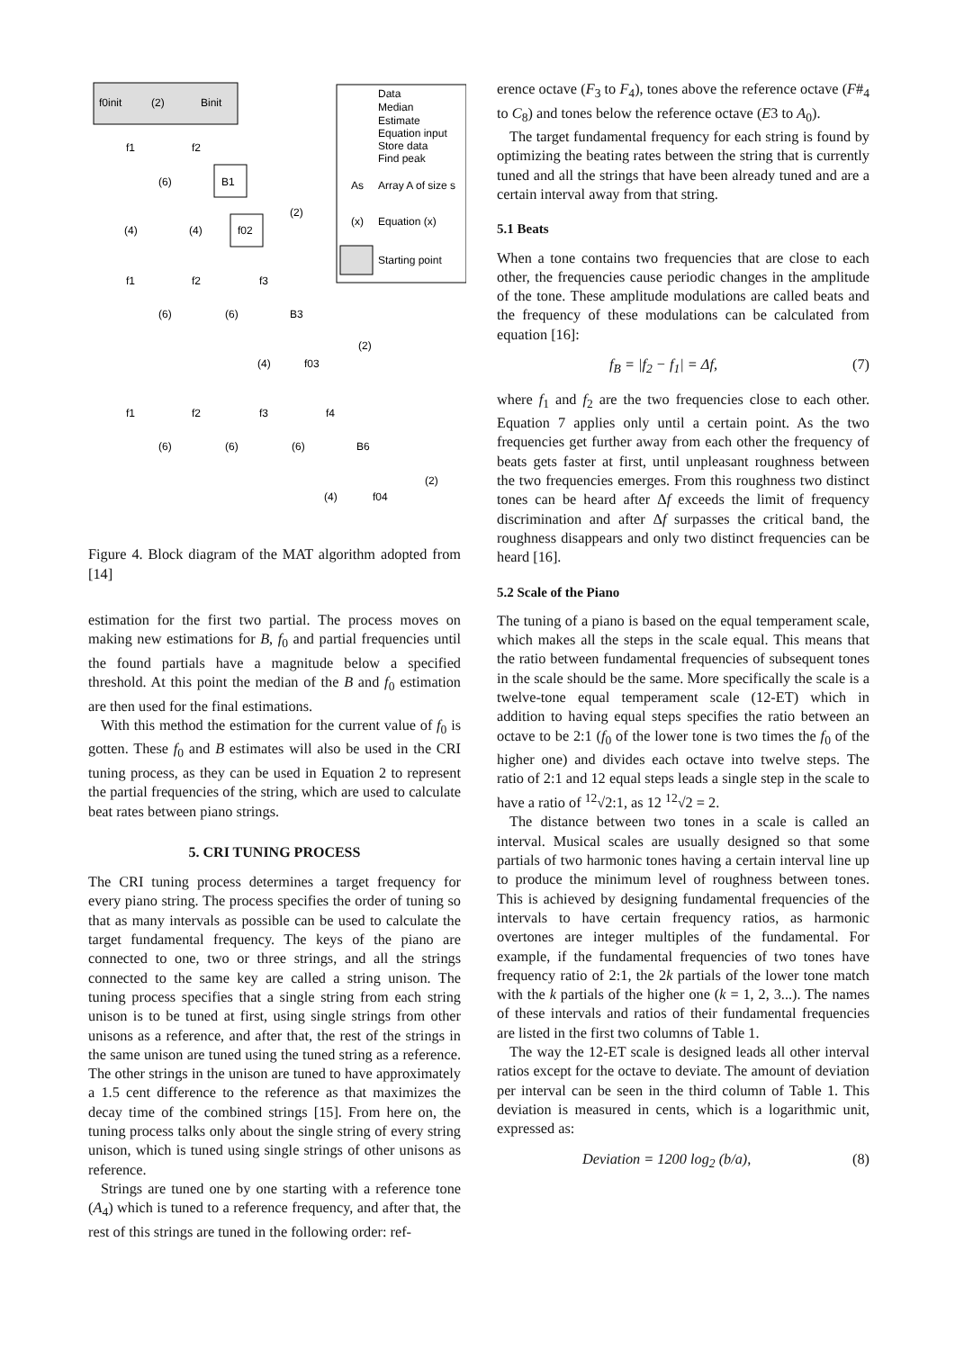f0init
(2)
Binit
f1
f2
(6)
B1
(4)
(4)
f02
(2)
f1
f2
f3
(6)
(6)
B3
(2)
(4)
f03
f1
f2
f3
f4
(6)
(6)
(6)
B6
(2)
(4)
f04
Data
Median
Estimate
Equation input
Store data
Find peak
As
Array A of size s
(x)
Equation (x)
Starting point
Figure 4. Block diagram of the MAT algorithm adopted from [14]
estimation for the first two partial. The process moves on making new estimations for B, f<sub>0</sub> and partial frequencies until the found partials have a magnitude below a specified threshold. At this point the median of the B and f<sub>0</sub> estimation are then used for the final estimations.
With this method the estimation for the current value of f<sub>0</sub> is gotten. These f<sub>0</sub> and B estimates will also be used in the CRI tuning process, as they can be used in Equation 2 to represent the partial frequencies of the string, which are used to calculate beat rates between piano strings.
5. CRI TUNING PROCESS
The CRI tuning process determines a target frequency for every piano string. The process specifies the order of tuning so that as many intervals as possible can be used to calculate the target fundamental frequency. The keys of the piano are connected to one, two or three strings, and all the strings connected to the same key are called a string unison. The tuning process specifies that a single string from each string unison is to be tuned at first, using single strings from other unisons as a reference, and after that, the rest of the strings in the same unison are tuned using the tuned string as a reference. The other strings in the unison are tuned to have approximately a 1.5 cent difference to the reference as that maximizes the decay time of the combined strings [15]. From here on, the tuning process talks only about the single string of every string unison, which is tuned using single strings of other unisons as reference.
Strings are tuned one by one starting with a reference tone (A<sub>4</sub>) which is tuned to a reference frequency, and after that, the rest of this strings are tuned in the following order: ref-
erence octave (F<sub>3</sub> to F<sub>4</sub>), tones above the reference octave (F#<sub>4</sub> to C<sub>8</sub>) and tones below the reference octave (E3 to A<sub>0</sub>).
The target fundamental frequency for each string is found by optimizing the beating rates between the string that is currently tuned and all the strings that have been already tuned and are a certain interval away from that string.
5.1 Beats
When a tone contains two frequencies that are close to each other, the frequencies cause periodic changes in the amplitude of the tone. These amplitude modulations are called beats and the frequency of these modulations can be calculated from equation [16]:
f<sub>B</sub> = |f<sub>2</sub> − f<sub>1</sub>| = Δf, (7)
where f<sub>1</sub> and f<sub>2</sub> are the two frequencies close to each other. Equation 7 applies only until a certain point. As the two frequencies get further away from each other the frequency of beats gets faster at first, until unpleasant roughness between the two frequencies emerges. From this roughness two distinct tones can be heard after Δf exceeds the limit of frequency discrimination and after Δf surpasses the critical band, the roughness disappears and only two distinct frequencies can be heard [16].
5.2 Scale of the Piano
The tuning of a piano is based on the equal temperament scale, which makes all the steps in the scale equal. This means that the ratio between fundamental frequencies of subsequent tones in the scale should be the same. More specifically the scale is a twelve-tone equal temperament scale (12-ET) which in addition to having equal steps specifies the ratio between an octave to be 2:1 (f<sub>0</sub> of the lower tone is two times the f<sub>0</sub> of the higher one) and divides each octave into twelve steps. The ratio of 2:1 and 12 equal steps leads a single step in the scale to have a ratio of <sup>12</sup>√2:1, as 12 <sup>12</sup>√2 = 2.
The distance between two tones in a scale is called an interval. Musical scales are usually designed so that some partials of two harmonic tones having a certain interval line up to produce the minimum level of roughness between tones. This is achieved by designing fundamental frequencies of the intervals to have certain frequency ratios, as harmonic overtones are integer multiples of the fundamental. For example, if the fundamental frequencies of two tones have frequency ratio of 2:1, the 2k partials of the lower tone match with the k partials of the higher one (k = 1, 2, 3...). The names of these intervals and ratios of their fundamental frequencies are listed in the first two columns of Table 1.
The way the 12-ET scale is designed leads all other interval ratios except for the octave to deviate. The amount of deviation per interval can be seen in the third column of Table 1. This deviation is measured in cents, which is a logarithmic unit, expressed as:
Deviation = 1200 log<sub>2</sub> (b/a), (8)